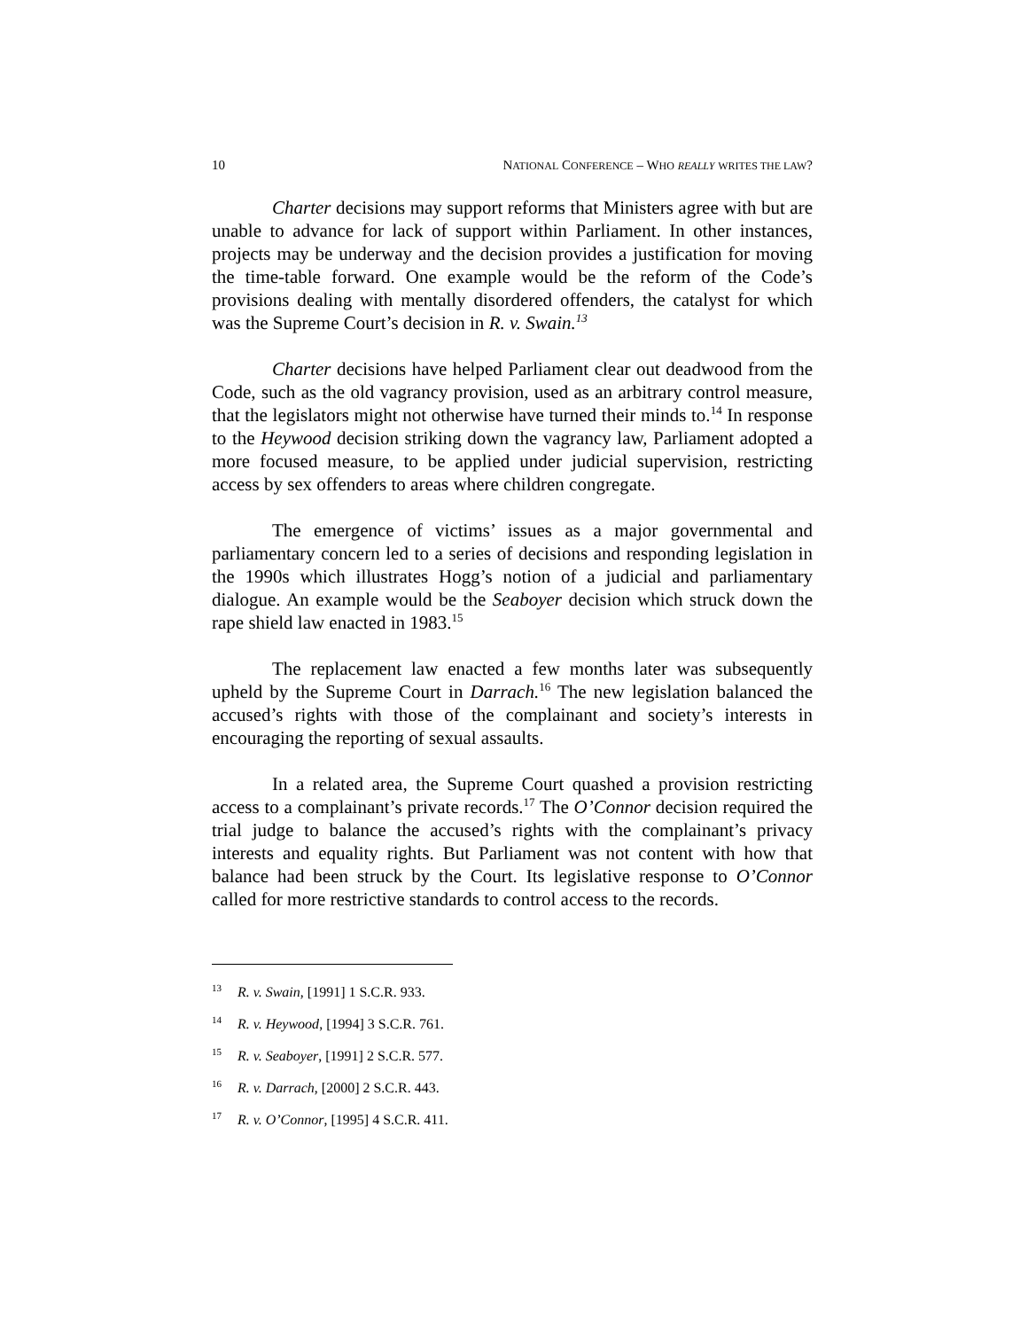10 NATIONAL CONFERENCE – WHO REALLY WRITES THE LAW?
Charter decisions may support reforms that Ministers agree with but are unable to advance for lack of support within Parliament. In other instances, projects may be underway and the decision provides a justification for moving the time-table forward. One example would be the reform of the Code’s provisions dealing with mentally disordered offenders, the catalyst for which was the Supreme Court’s decision in R. v. Swain.<sup>13</sup>
Charter decisions have helped Parliament clear out deadwood from the Code, such as the old vagrancy provision, used as an arbitrary control measure, that the legislators might not otherwise have turned their minds to.<sup>14</sup> In response to the Heywood decision striking down the vagrancy law, Parliament adopted a more focused measure, to be applied under judicial supervision, restricting access by sex offenders to areas where children congregate.
The emergence of victims’ issues as a major governmental and parliamentary concern led to a series of decisions and responding legislation in the 1990s which illustrates Hogg’s notion of a judicial and parliamentary dialogue. An example would be the Seaboyer decision which struck down the rape shield law enacted in 1983.<sup>15</sup>
The replacement law enacted a few months later was subsequently upheld by the Supreme Court in Darrach.<sup>16</sup> The new legislation balanced the accused’s rights with those of the complainant and society’s interests in encouraging the reporting of sexual assaults.
In a related area, the Supreme Court quashed a provision restricting access to a complainant’s private records.<sup>17</sup> The O’Connor decision required the trial judge to balance the accused’s rights with the complainant’s privacy interests and equality rights. But Parliament was not content with how that balance had been struck by the Court. Its legislative response to O’Connor called for more restrictive standards to control access to the records.
<sup>13</sup> R. v. Swain, [1991] 1 S.C.R. 933.
<sup>14</sup> R. v. Heywood, [1994] 3 S.C.R. 761.
<sup>15</sup> R. v. Seaboyer, [1991] 2 S.C.R. 577.
<sup>16</sup> R. v. Darrach, [2000] 2 S.C.R. 443.
<sup>17</sup> R. v. O’Connor, [1995] 4 S.C.R. 411.